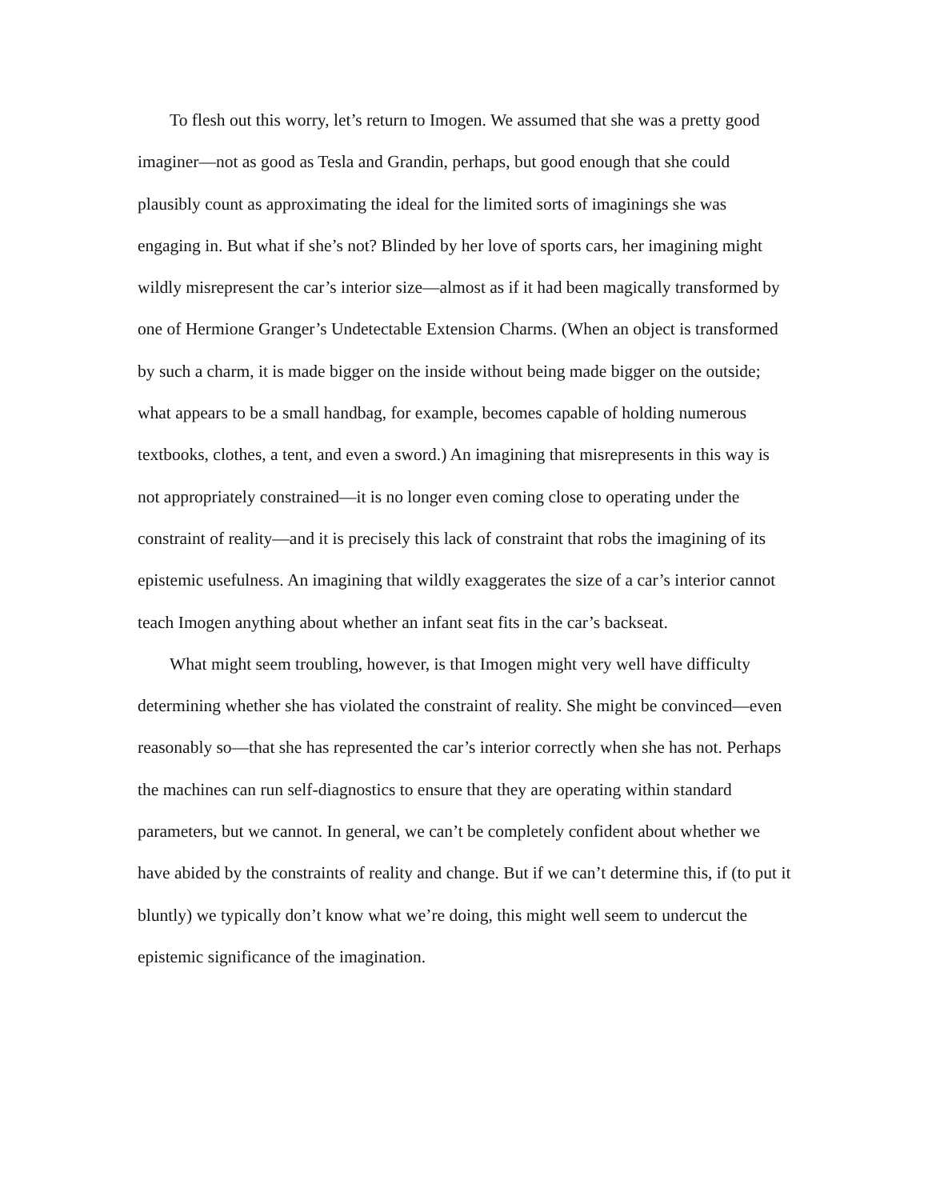To flesh out this worry, let’s return to Imogen. We assumed that she was a pretty good imaginer—not as good as Tesla and Grandin, perhaps, but good enough that she could plausibly count as approximating the ideal for the limited sorts of imaginings she was engaging in. But what if she’s not? Blinded by her love of sports cars, her imagining might wildly misrepresent the car’s interior size—almost as if it had been magically transformed by one of Hermione Granger’s Undetectable Extension Charms. (When an object is transformed by such a charm, it is made bigger on the inside without being made bigger on the outside; what appears to be a small handbag, for example, becomes capable of holding numerous textbooks, clothes, a tent, and even a sword.) An imagining that misrepresents in this way is not appropriately constrained—it is no longer even coming close to operating under the constraint of reality—and it is precisely this lack of constraint that robs the imagining of its epistemic usefulness. An imagining that wildly exaggerates the size of a car’s interior cannot teach Imogen anything about whether an infant seat fits in the car’s backseat.
What might seem troubling, however, is that Imogen might very well have difficulty determining whether she has violated the constraint of reality. She might be convinced—even reasonably so—that she has represented the car’s interior correctly when she has not. Perhaps the machines can run self-diagnostics to ensure that they are operating within standard parameters, but we cannot. In general, we can’t be completely confident about whether we have abided by the constraints of reality and change. But if we can’t determine this, if (to put it bluntly) we typically don’t know what we’re doing, this might well seem to undercut the epistemic significance of the imagination.